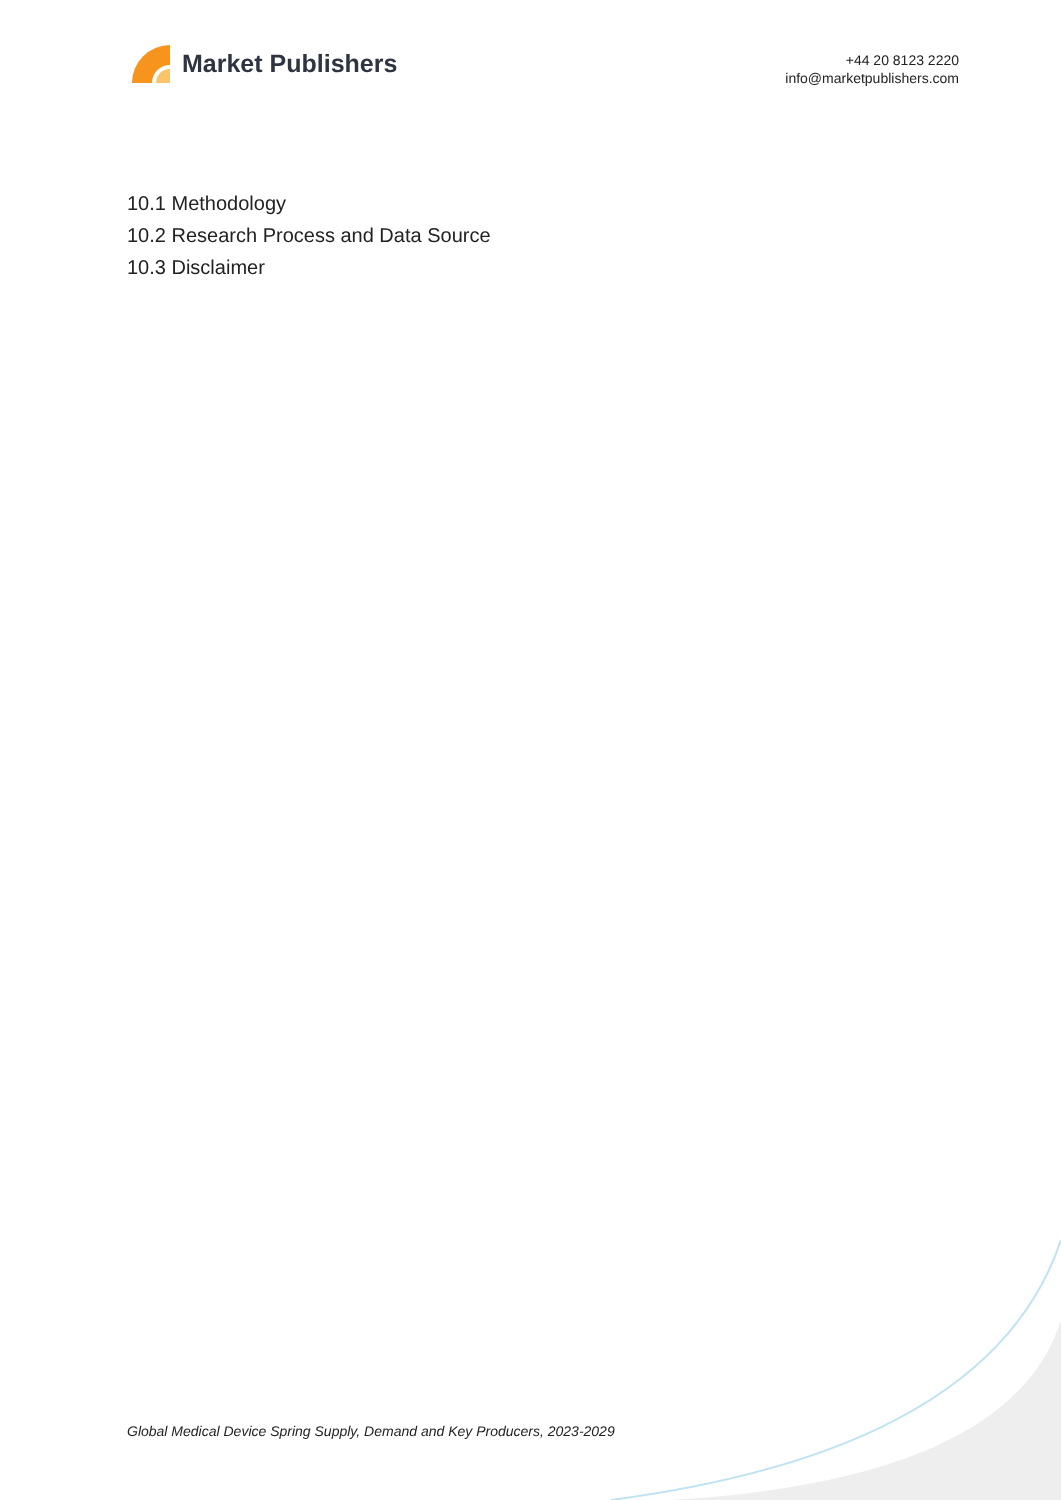Market Publishers
+44 20 8123 2220
info@marketpublishers.com
10.1 Methodology
10.2 Research Process and Data Source
10.3 Disclaimer
Global Medical Device Spring Supply, Demand and Key Producers, 2023-2029